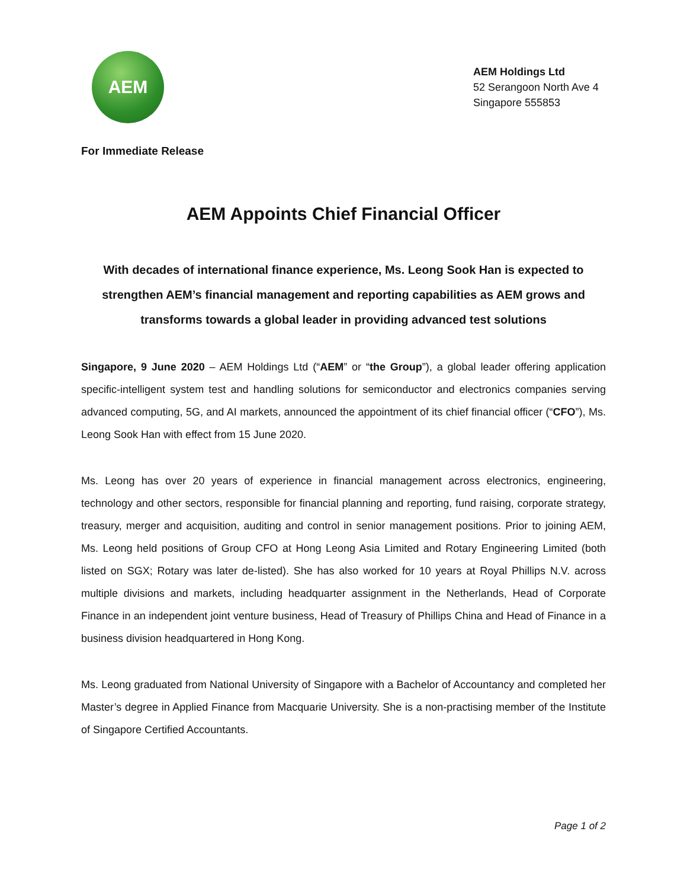AEM
AEM Holdings Ltd
52 Serangoon North Ave 4
Singapore 555853
For Immediate Release
AEM Appoints Chief Financial Officer
With decades of international finance experience, Ms. Leong Sook Han is expected to strengthen AEM’s financial management and reporting capabilities as AEM grows and transforms towards a global leader in providing advanced test solutions
Singapore, 9 June 2020 – AEM Holdings Ltd (“AEM” or “the Group”), a global leader offering application specific-intelligent system test and handling solutions for semiconductor and electronics companies serving advanced computing, 5G, and AI markets, announced the appointment of its chief financial officer (“CFO”), Ms. Leong Sook Han with effect from 15 June 2020.
Ms. Leong has over 20 years of experience in financial management across electronics, engineering, technology and other sectors, responsible for financial planning and reporting, fund raising, corporate strategy, treasury, merger and acquisition, auditing and control in senior management positions. Prior to joining AEM, Ms. Leong held positions of Group CFO at Hong Leong Asia Limited and Rotary Engineering Limited (both listed on SGX; Rotary was later de-listed). She has also worked for 10 years at Royal Phillips N.V. across multiple divisions and markets, including headquarter assignment in the Netherlands, Head of Corporate Finance in an independent joint venture business, Head of Treasury of Phillips China and Head of Finance in a business division headquartered in Hong Kong.
Ms. Leong graduated from National University of Singapore with a Bachelor of Accountancy and completed her Master’s degree in Applied Finance from Macquarie University. She is a non-practising member of the Institute of Singapore Certified Accountants.
Page 1 of 2